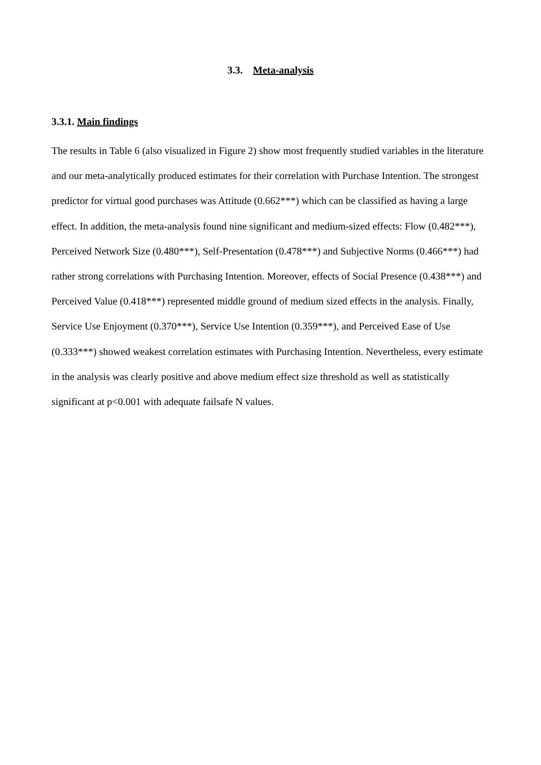3.3. Meta-analysis
3.3.1. Main findings
The results in Table 6 (also visualized in Figure 2) show most frequently studied variables in the literature and our meta-analytically produced estimates for their correlation with Purchase Intention. The strongest predictor for virtual good purchases was Attitude (0.662***) which can be classified as having a large effect. In addition, the meta-analysis found nine significant and medium-sized effects: Flow (0.482***), Perceived Network Size (0.480***), Self-Presentation (0.478***) and Subjective Norms (0.466***) had rather strong correlations with Purchasing Intention. Moreover, effects of Social Presence (0.438***) and Perceived Value (0.418***) represented middle ground of medium sized effects in the analysis. Finally, Service Use Enjoyment (0.370***), Service Use Intention (0.359***), and Perceived Ease of Use (0.333***) showed weakest correlation estimates with Purchasing Intention. Nevertheless, every estimate in the analysis was clearly positive and above medium effect size threshold as well as statistically significant at p<0.001 with adequate failsafe N values.